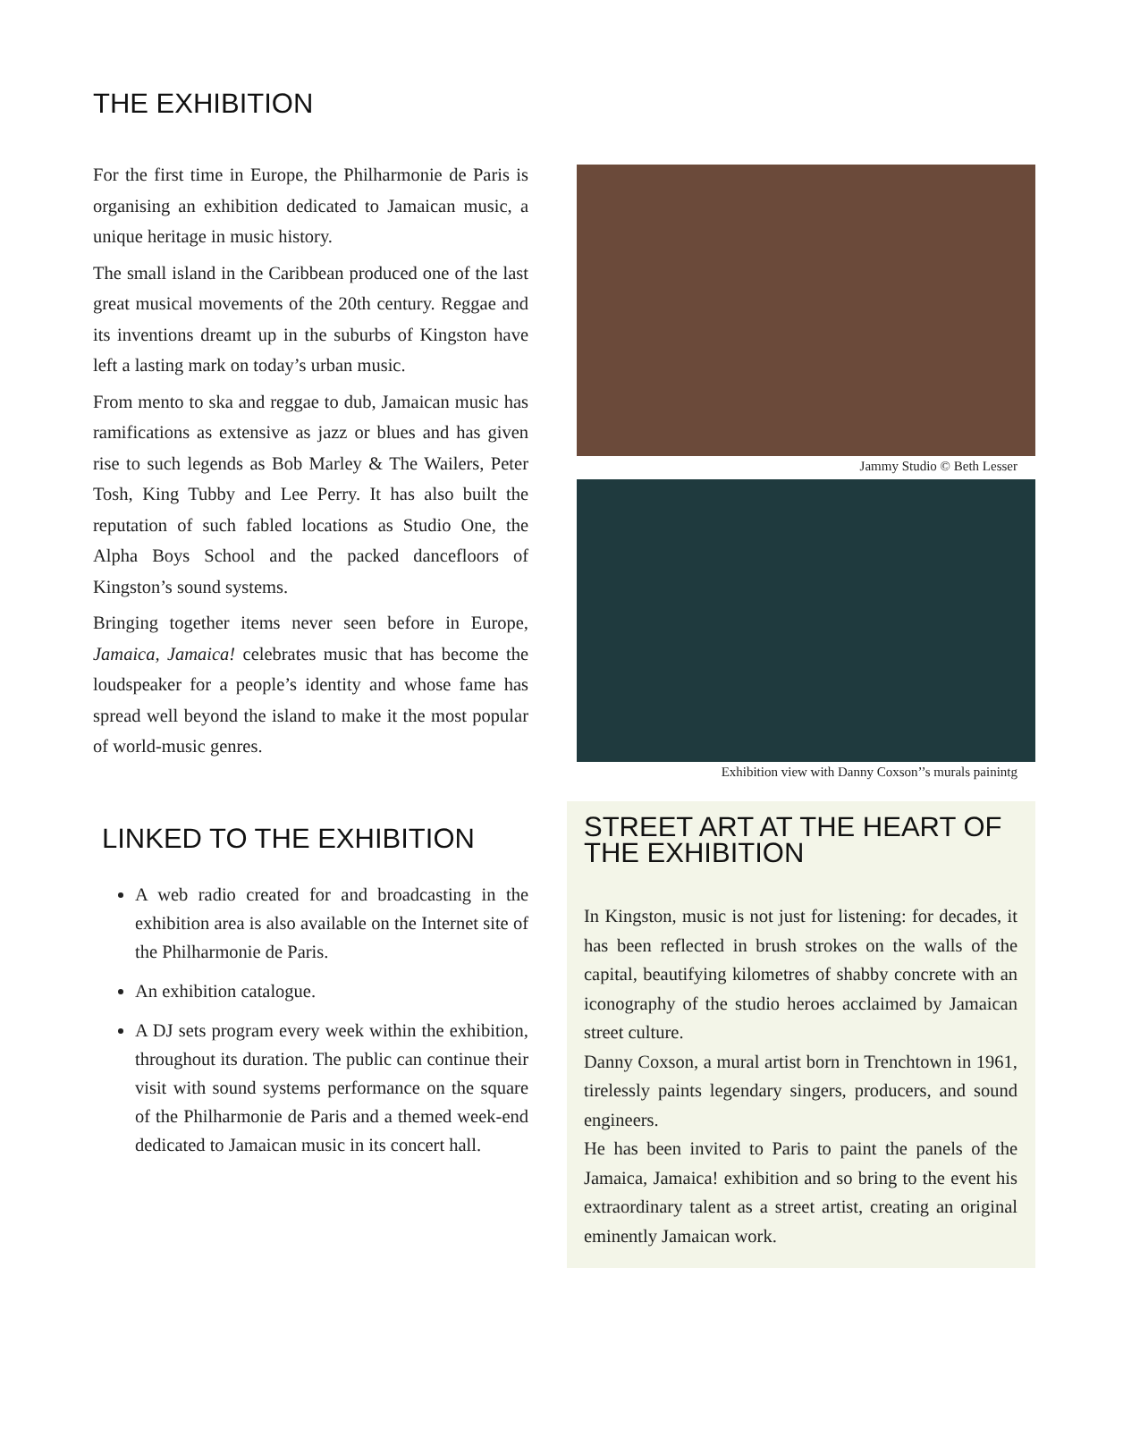THE EXHIBITION
For the first time in Europe, the Philharmonie de Paris is organising an exhibition dedicated to Jamaican music, a unique heritage in music history.
The small island in the Caribbean produced one of the last great musical movements of the 20th century. Reggae and its inventions dreamt up in the suburbs of Kingston have left a lasting mark on today’s urban music.
From mento to ska and reggae to dub, Jamaican music has ramifications as extensive as jazz or blues and has given rise to such legends as Bob Marley & The Wailers, Peter Tosh, King Tubby and Lee Perry. It has also built the reputation of such fabled locations as Studio One, the Alpha Boys School and the packed dancefloors of Kingston’s sound systems.
Bringing together items never seen before in Europe, Jamaica, Jamaica! celebrates music that has become the loudspeaker for a people’s identity and whose fame has spread well beyond the island to make it the most popular of world-music genres.
LINKED TO THE EXHIBITION
A web radio created for and broadcasting in the exhibition area is also available on the Internet site of the Philharmonie de Paris.
An exhibition catalogue.
A DJ sets program every week within the exhibition, throughout its duration. The public can continue their visit with sound systems performance on the square of the Philharmonie de Paris and a themed week-end dedicated to Jamaican music in its concert hall.
Jammy Studio © Beth Lesser
Exhibition view with Danny Coxson’’s murals painintg
STREET ART AT THE HEART OF THE EXHIBITION
In Kingston, music is not just for listening: for decades, it has been reflected in brush strokes on the walls of the capital, beautifying kilometres of shabby concrete with an iconography of the studio heroes acclaimed by Jamaican street culture.
Danny Coxson, a mural artist born in Trenchtown in 1961, tirelessly paints legendary singers, producers, and sound engineers.
He has been invited to Paris to paint the panels of the Jamaica, Jamaica! exhibition and so bring to the event his extraordinary talent as a street artist, creating an original eminently Jamaican work.